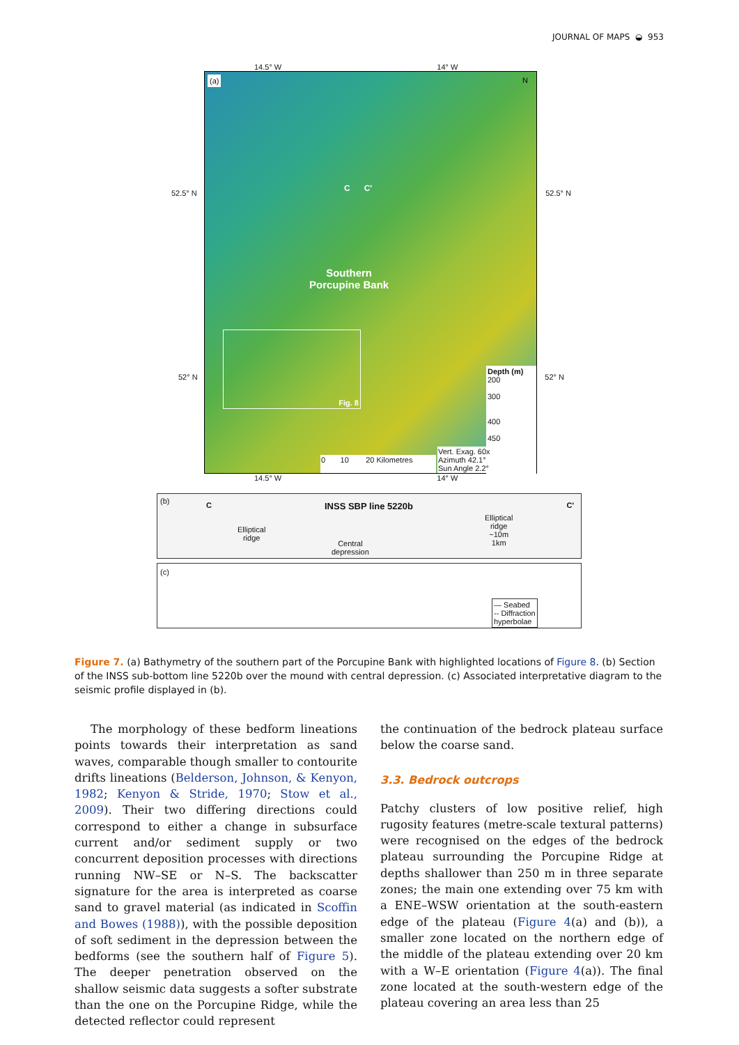JOURNAL OF MAPS ◒ 953
14.5° W 14° W
(a) N
C C'
Southern
Porcupine Bank
Fig. 8
52.5° N 52.5° N
52° N 52° N
Depth (m)
200
300
400
450
Vert. Exag. 60x
Azimuth 42.1°
Sun Angle 2.2°
0 10 20 Kilometres
14.5° W 14° W
(b) C INSS SBP line 5220b C'
Elliptical
ridge
Central
depression
Elliptical
ridge
~10m
1km
(c)
— Seabed
-- Diffraction
hyperbolae
Figure 7. (a) Bathymetry of the southern part of the Porcupine Bank with highlighted locations of Figure 8. (b) Section of the INSS sub-bottom line 5220b over the mound with central depression. (c) Associated interpretative diagram to the seismic profile displayed in (b).
The morphology of these bedform lineations points towards their interpretation as sand waves, comparable though smaller to contourite drifts lineations (Belderson, Johnson, & Kenyon, 1982; Kenyon & Stride, 1970; Stow et al., 2009). Their two differing directions could correspond to either a change in subsurface current and/or sediment supply or two concurrent deposition processes with directions running NW–SE or N–S. The backscatter signature for the area is interpreted as coarse sand to gravel material (as indicated in Scoffin and Bowes (1988)), with the possible deposition of soft sediment in the depression between the bedforms (see the southern half of Figure 5). The deeper penetration observed on the shallow seismic data suggests a softer substrate than the one on the Porcupine Ridge, while the detected reflector could represent
the continuation of the bedrock plateau surface below the coarse sand.
3.3. Bedrock outcrops
Patchy clusters of low positive relief, high rugosity features (metre-scale textural patterns) were recognised on the edges of the bedrock plateau surrounding the Porcupine Ridge at depths shallower than 250 m in three separate zones; the main one extending over 75 km with a ENE–WSW orientation at the south-eastern edge of the plateau (Figure 4(a) and (b)), a smaller zone located on the northern edge of the middle of the plateau extending over 20 km with a W–E orientation (Figure 4(a)). The final zone located at the south-western edge of the plateau covering an area less than 25